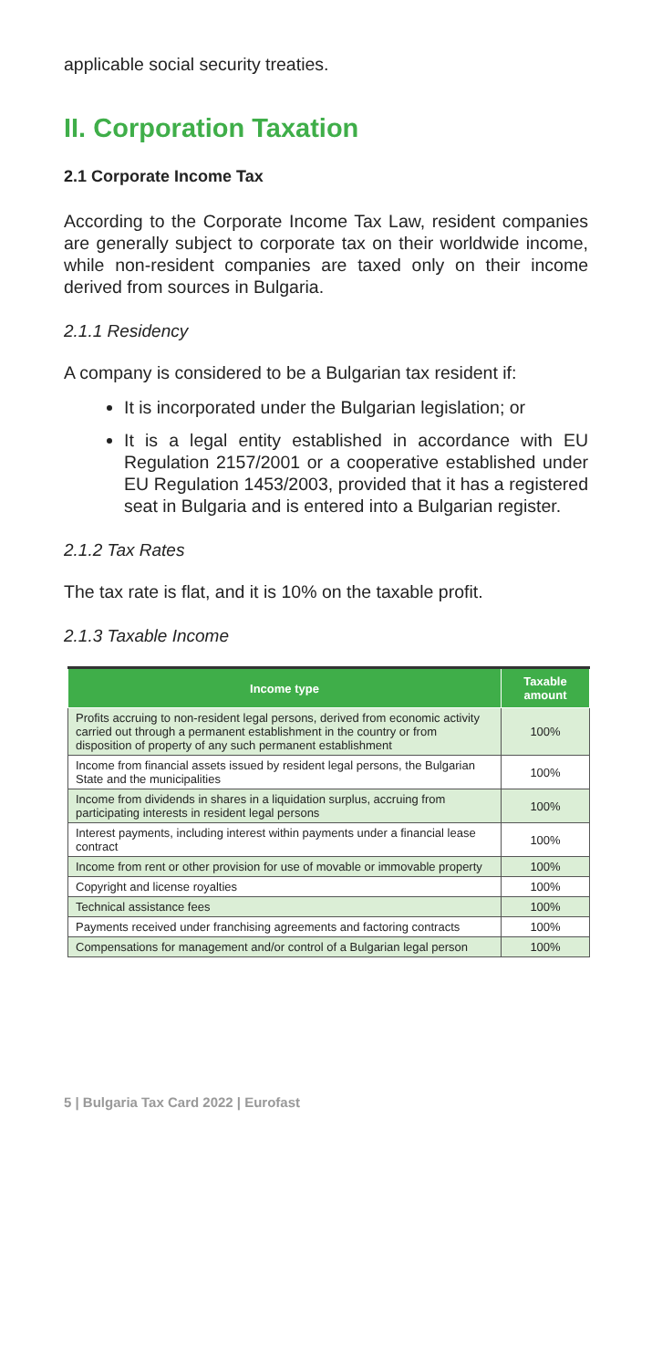applicable social security treaties.
II. Corporation Taxation
2.1 Corporate Income Tax
According to the Corporate Income Tax Law, resident companies are generally subject to corporate tax on their worldwide income, while non-resident companies are taxed only on their income derived from sources in Bulgaria.
2.1.1 Residency
A company is considered to be a Bulgarian tax resident if:
It is incorporated under the Bulgarian legislation; or
It is a legal entity established in accordance with EU Regulation 2157/2001 or a cooperative established under EU Regulation 1453/2003, provided that it has a registered seat in Bulgaria and is entered into a Bulgarian register.
2.1.2 Tax Rates
The tax rate is flat, and it is 10% on the taxable profit.
2.1.3 Taxable Income
| Income type | Taxable amount |
| --- | --- |
| Profits accruing to non-resident legal persons, derived from economic activity carried out through a permanent establishment in the country or from disposition of property of any such permanent establishment | 100% |
| Income from financial assets issued by resident legal persons, the Bulgarian State and the municipalities | 100% |
| Income from dividends in shares in a liquidation surplus, accruing from participating interests in resident legal persons | 100% |
| Interest payments, including interest within payments under a financial lease contract | 100% |
| Income from rent or other provision for use of movable or immovable property | 100% |
| Copyright and license royalties | 100% |
| Technical assistance fees | 100% |
| Payments received under franchising agreements and factoring contracts | 100% |
| Compensations for management and/or control of a Bulgarian legal person | 100% |
5 | Bulgaria Tax Card 2022 | Eurofast